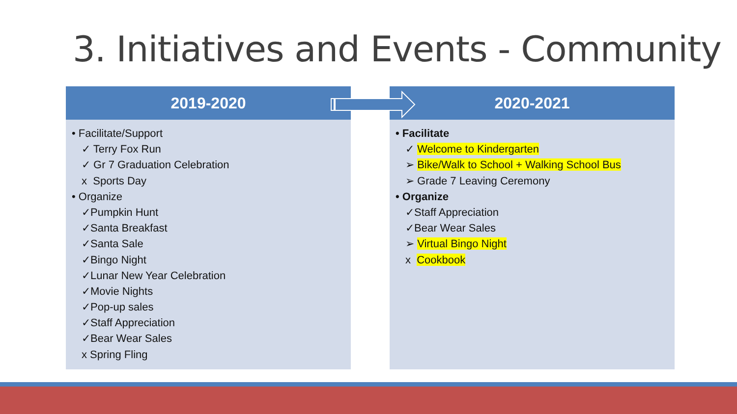3. Initiatives and Events - Community
2019-2020
• Facilitate/Support
✓ Terry Fox Run
✓ Gr 7 Graduation Celebration
x Sports Day
• Organize
✓Pumpkin Hunt
✓Santa Breakfast
✓Santa Sale
✓Bingo Night
✓Lunar New Year Celebration
✓Movie Nights
✓Pop-up sales
✓Staff Appreciation
✓Bear Wear Sales
x Spring Fling
2020-2021
• Facilitate
✓ Welcome to Kindergarten
➢ Bike/Walk to School + Walking School Bus
➢ Grade 7 Leaving Ceremony
• Organize
✓Staff Appreciation
✓Bear Wear Sales
➢ Virtual Bingo Night
x Cookbook